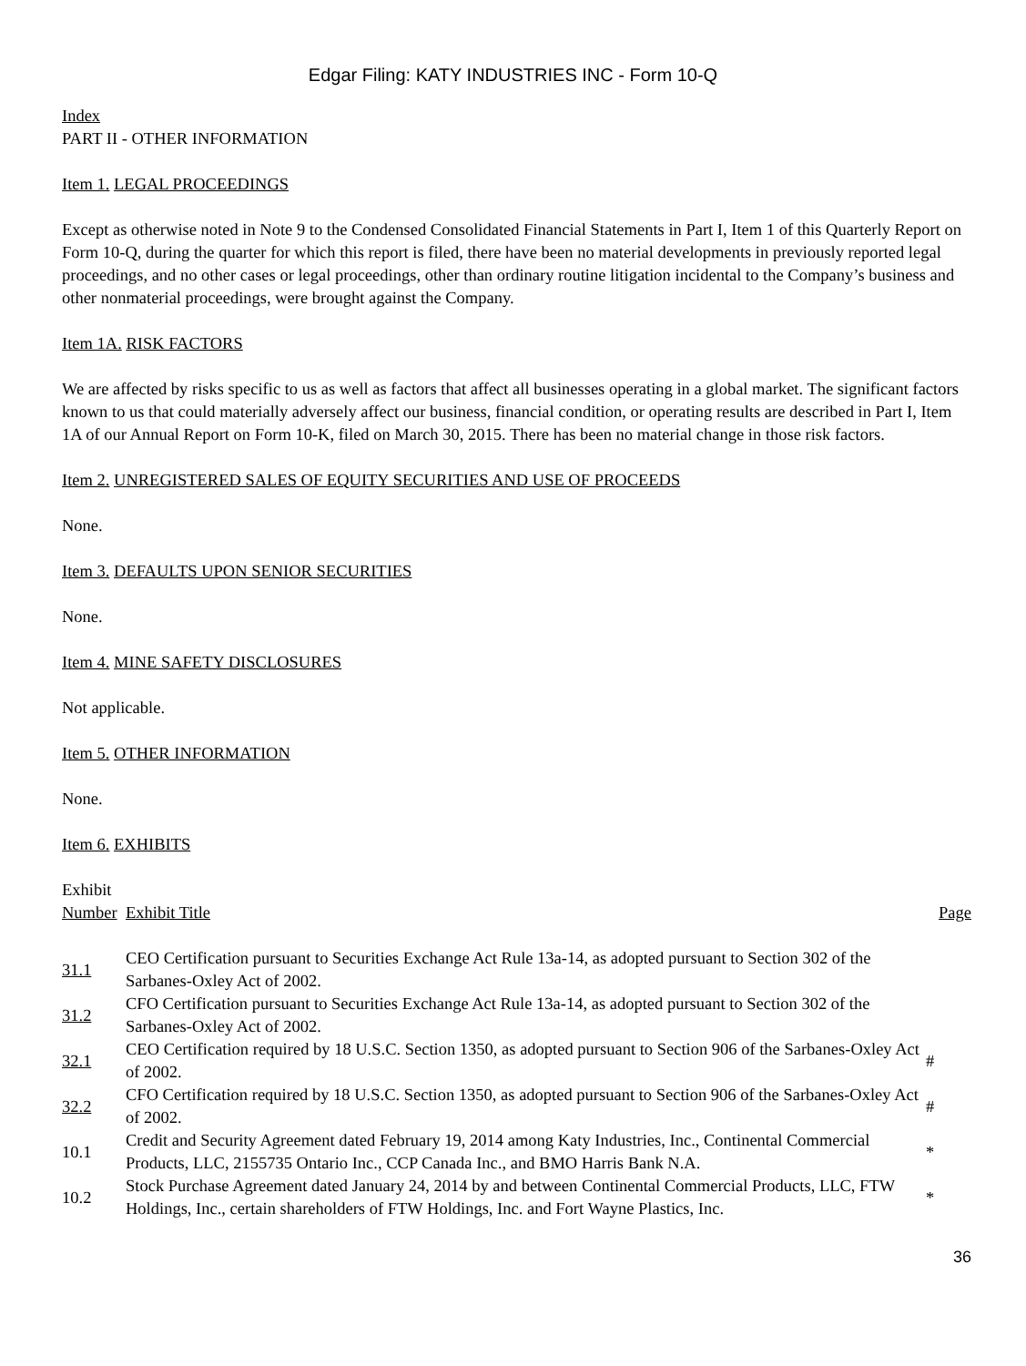Edgar Filing: KATY INDUSTRIES INC - Form 10-Q
Index
PART II - OTHER INFORMATION
Item 1. LEGAL PROCEEDINGS
Except as otherwise noted in Note 9 to the Condensed Consolidated Financial Statements in Part I, Item 1 of this Quarterly Report on Form 10-Q, during the quarter for which this report is filed, there have been no material developments in previously reported legal proceedings, and no other cases or legal proceedings, other than ordinary routine litigation incidental to the Company’s business and other nonmaterial proceedings, were brought against the Company.
Item 1A. RISK FACTORS
We are affected by risks specific to us as well as factors that affect all businesses operating in a global market. The significant factors known to us that could materially adversely affect our business, financial condition, or operating results are described in Part I, Item 1A of our Annual Report on Form 10-K, filed on March 30, 2015. There has been no material change in those risk factors.
Item 2. UNREGISTERED SALES OF EQUITY SECURITIES AND USE OF PROCEEDS
None.
Item 3. DEFAULTS UPON SENIOR SECURITIES
None.
Item 4. MINE SAFETY DISCLOSURES
Not applicable.
Item 5. OTHER INFORMATION
None.
Item 6. EXHIBITS
| Exhibit Number | Exhibit Title | Page |
| 31.1 | CEO Certification pursuant to Securities Exchange Act Rule 13a-14, as adopted pursuant to Section 302 of the Sarbanes-Oxley Act of 2002. | |
| 31.2 | CFO Certification pursuant to Securities Exchange Act Rule 13a-14, as adopted pursuant to Section 302 of the Sarbanes-Oxley Act of 2002. | |
| 32.1 | CEO Certification required by 18 U.S.C. Section 1350, as adopted pursuant to Section 906 of the Sarbanes-Oxley Act of 2002. | # |
| 32.2 | CFO Certification required by 18 U.S.C. Section 1350, as adopted pursuant to Section 906 of the Sarbanes-Oxley Act of 2002. | # |
| 10.1 | Credit and Security Agreement dated February 19, 2014 among Katy Industries, Inc., Continental Commercial Products, LLC, 2155735 Ontario Inc., CCP Canada Inc., and BMO Harris Bank N.A. | * |
| 10.2 | Stock Purchase Agreement dated January 24, 2014 by and between Continental Commercial Products, LLC, FTW Holdings, Inc., certain shareholders of FTW Holdings, Inc. and Fort Wayne Plastics, Inc. | * |
36